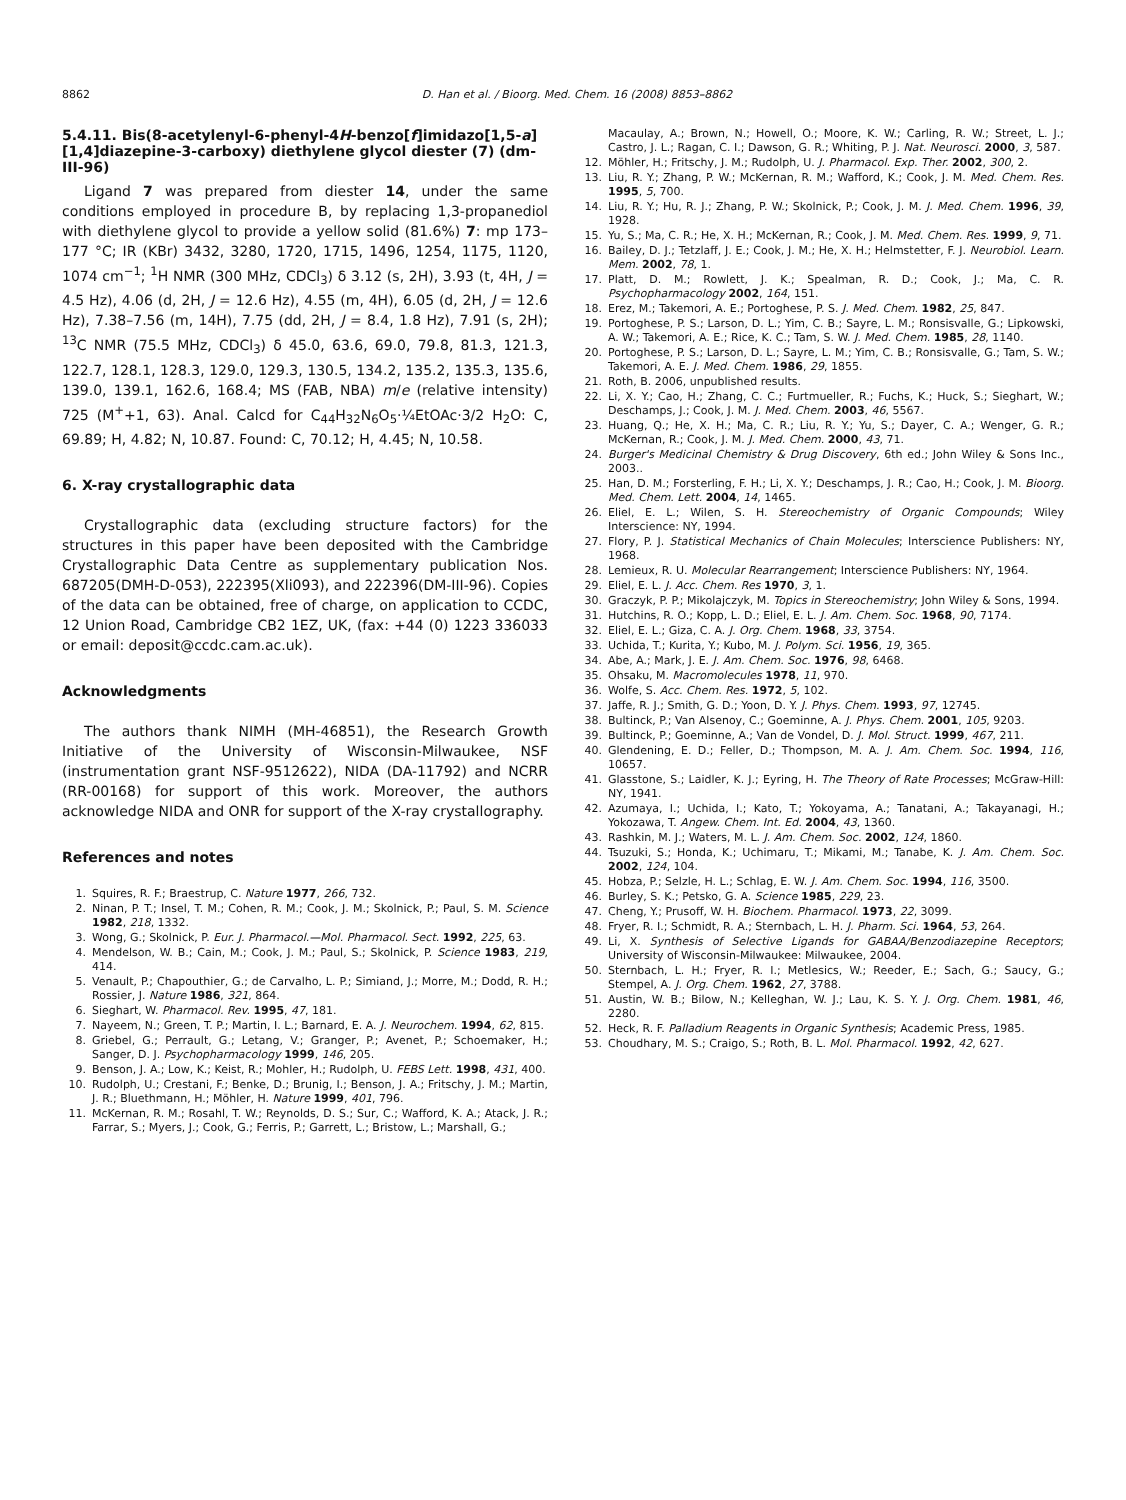8862 D. Han et al. / Bioorg. Med. Chem. 16 (2008) 8853–8862
5.4.11. Bis(8-acetylenyl-6-phenyl-4H-benzo[f]imidazo[1,5-a][1,4]diazepine-3-carboxy) diethylene glycol diester (7) (dm-III-96)
Ligand 7 was prepared from diester 14, under the same conditions employed in procedure B, by replacing 1,3-propanediol with diethylene glycol to provide a yellow solid (81.6%) 7: mp 173–177 °C; IR (KBr) 3432, 3280, 1720, 1715, 1496, 1254, 1175, 1120, 1074 cm<sup>−1</sup>; <sup>1</sup>H NMR (300 MHz, CDCl<sub>3</sub>) δ 3.12 (s, 2H), 3.93 (t, 4H, J = 4.5 Hz), 4.06 (d, 2H, J = 12.6 Hz), 4.55 (m, 4H), 6.05 (d, 2H, J = 12.6 Hz), 7.38–7.56 (m, 14H), 7.75 (dd, 2H, J = 8.4, 1.8 Hz), 7.91 (s, 2H); <sup>13</sup>C NMR (75.5 MHz, CDCl<sub>3</sub>) δ 45.0, 63.6, 69.0, 79.8, 81.3, 121.3, 122.7, 128.1, 128.3, 129.0, 129.3, 130.5, 134.2, 135.2, 135.3, 135.6, 139.0, 139.1, 162.6, 168.4; MS (FAB, NBA) m/e (relative intensity) 725 (M<sup>+</sup>+1, 63). Anal. Calcd for C<sub>44</sub>H<sub>32</sub>N<sub>6</sub>O<sub>5</sub>·¼EtOAc·3/2 H<sub>2</sub>O: C, 69.89; H, 4.82; N, 10.87. Found: C, 70.12; H, 4.45; N, 10.58.
6. X-ray crystallographic data
Crystallographic data (excluding structure factors) for the structures in this paper have been deposited with the Cambridge Crystallographic Data Centre as supplementary publication Nos. 687205(DMH-D-053), 222395(Xli093), and 222396(DM-III-96). Copies of the data can be obtained, free of charge, on application to CCDC, 12 Union Road, Cambridge CB2 1EZ, UK, (fax: +44 (0) 1223 336033 or email: deposit@ccdc.cam.ac.uk).
Acknowledgments
The authors thank NIMH (MH-46851), the Research Growth Initiative of the University of Wisconsin-Milwaukee, NSF (instrumentation grant NSF-9512622), NIDA (DA-11792) and NCRR (RR-00168) for support of this work. Moreover, the authors acknowledge NIDA and ONR for support of the X-ray crystallography.
References and notes
1. Squires, R. F.; Braestrup, C. Nature 1977, 266, 732.
2. Ninan, P. T.; Insel, T. M.; Cohen, R. M.; Cook, J. M.; Skolnick, P.; Paul, S. M. Science 1982, 218, 1332.
3. Wong, G.; Skolnick, P. Eur. J. Pharmacol.—Mol. Pharmacol. Sect. 1992, 225, 63.
4. Mendelson, W. B.; Cain, M.; Cook, J. M.; Paul, S.; Skolnick, P. Science 1983, 219, 414.
5. Venault, P.; Chapouthier, G.; de Carvalho, L. P.; Simiand, J.; Morre, M.; Dodd, R. H.; Rossier, J. Nature 1986, 321, 864.
6. Sieghart, W. Pharmacol. Rev. 1995, 47, 181.
7. Nayeem, N.; Green, T. P.; Martin, I. L.; Barnard, E. A. J. Neurochem. 1994, 62, 815.
8. Griebel, G.; Perrault, G.; Letang, V.; Granger, P.; Avenet, P.; Schoemaker, H.; Sanger, D. J. Psychopharmacology 1999, 146, 205.
9. Benson, J. A.; Low, K.; Keist, R.; Mohler, H.; Rudolph, U. FEBS Lett. 1998, 431, 400.
10. Rudolph, U.; Crestani, F.; Benke, D.; Brunig, I.; Benson, J. A.; Fritschy, J. M.; Martin, J. R.; Bluethmann, H.; Möhler, H. Nature 1999, 401, 796.
11. McKernan, R. M.; Rosahl, T. W.; Reynolds, D. S.; Sur, C.; Wafford, K. A.; Atack, J. R.; Farrar, S.; Myers, J.; Cook, G.; Ferris, P.; Garrett, L.; Bristow, L.; Marshall, G.;
Macaulay, A.; Brown, N.; Howell, O.; Moore, K. W.; Carling, R. W.; Street, L. J.; Castro, J. L.; Ragan, C. I.; Dawson, G. R.; Whiting, P. J. Nat. Neurosci. 2000, 3, 587.
12. Möhler, H.; Fritschy, J. M.; Rudolph, U. J. Pharmacol. Exp. Ther. 2002, 300, 2.
13. Liu, R. Y.; Zhang, P. W.; McKernan, R. M.; Wafford, K.; Cook, J. M. Med. Chem. Res. 1995, 5, 700.
14. Liu, R. Y.; Hu, R. J.; Zhang, P. W.; Skolnick, P.; Cook, J. M. J. Med. Chem. 1996, 39, 1928.
15. Yu, S.; Ma, C. R.; He, X. H.; McKernan, R.; Cook, J. M. Med. Chem. Res. 1999, 9, 71.
16. Bailey, D. J.; Tetzlaff, J. E.; Cook, J. M.; He, X. H.; Helmstetter, F. J. Neurobiol. Learn. Mem. 2002, 78, 1.
17. Platt, D. M.; Rowlett, J. K.; Spealman, R. D.; Cook, J.; Ma, C. R. Psychopharmacology 2002, 164, 151.
18. Erez, M.; Takemori, A. E.; Portoghese, P. S. J. Med. Chem. 1982, 25, 847.
19. Portoghese, P. S.; Larson, D. L.; Yim, C. B.; Sayre, L. M.; Ronsisvalle, G.; Lipkowski, A. W.; Takemori, A. E.; Rice, K. C.; Tam, S. W. J. Med. Chem. 1985, 28, 1140.
20. Portoghese, P. S.; Larson, D. L.; Sayre, L. M.; Yim, C. B.; Ronsisvalle, G.; Tam, S. W.; Takemori, A. E. J. Med. Chem. 1986, 29, 1855.
21. Roth, B. 2006, unpublished results.
22. Li, X. Y.; Cao, H.; Zhang, C. C.; Furtmueller, R.; Fuchs, K.; Huck, S.; Sieghart, W.; Deschamps, J.; Cook, J. M. J. Med. Chem. 2003, 46, 5567.
23. Huang, Q.; He, X. H.; Ma, C. R.; Liu, R. Y.; Yu, S.; Dayer, C. A.; Wenger, G. R.; McKernan, R.; Cook, J. M. J. Med. Chem. 2000, 43, 71.
24. Burger's Medicinal Chemistry & Drug Discovery, 6th ed.; John Wiley & Sons Inc., 2003..
25. Han, D. M.; Forsterling, F. H.; Li, X. Y.; Deschamps, J. R.; Cao, H.; Cook, J. M. Bioorg. Med. Chem. Lett. 2004, 14, 1465.
26. Eliel, E. L.; Wilen, S. H. Stereochemistry of Organic Compounds; Wiley Interscience: NY, 1994.
27. Flory, P. J. Statistical Mechanics of Chain Molecules; Interscience Publishers: NY, 1968.
28. Lemieux, R. U. Molecular Rearrangement; Interscience Publishers: NY, 1964.
29. Eliel, E. L. J. Acc. Chem. Res 1970, 3, 1.
30. Graczyk, P. P.; Mikolajczyk, M. Topics in Stereochemistry; John Wiley & Sons, 1994.
31. Hutchins, R. O.; Kopp, L. D.; Eliel, E. L. J. Am. Chem. Soc. 1968, 90, 7174.
32. Eliel, E. L.; Giza, C. A. J. Org. Chem. 1968, 33, 3754.
33. Uchida, T.; Kurita, Y.; Kubo, M. J. Polym. Sci. 1956, 19, 365.
34. Abe, A.; Mark, J. E. J. Am. Chem. Soc. 1976, 98, 6468.
35. Ohsaku, M. Macromolecules 1978, 11, 970.
36. Wolfe, S. Acc. Chem. Res. 1972, 5, 102.
37. Jaffe, R. J.; Smith, G. D.; Yoon, D. Y. J. Phys. Chem. 1993, 97, 12745.
38. Bultinck, P.; Van Alsenoy, C.; Goeminne, A. J. Phys. Chem. 2001, 105, 9203.
39. Bultinck, P.; Goeminne, A.; Van de Vondel, D. J. Mol. Struct. 1999, 467, 211.
40. Glendening, E. D.; Feller, D.; Thompson, M. A. J. Am. Chem. Soc. 1994, 116, 10657.
41. Glasstone, S.; Laidler, K. J.; Eyring, H. The Theory of Rate Processes; McGraw-Hill: NY, 1941.
42. Azumaya, I.; Uchida, I.; Kato, T.; Yokoyama, A.; Tanatani, A.; Takayanagi, H.; Yokozawa, T. Angew. Chem. Int. Ed. 2004, 43, 1360.
43. Rashkin, M. J.; Waters, M. L. J. Am. Chem. Soc. 2002, 124, 1860.
44. Tsuzuki, S.; Honda, K.; Uchimaru, T.; Mikami, M.; Tanabe, K. J. Am. Chem. Soc. 2002, 124, 104.
45. Hobza, P.; Selzle, H. L.; Schlag, E. W. J. Am. Chem. Soc. 1994, 116, 3500.
46. Burley, S. K.; Petsko, G. A. Science 1985, 229, 23.
47. Cheng, Y.; Prusoff, W. H. Biochem. Pharmacol. 1973, 22, 3099.
48. Fryer, R. I.; Schmidt, R. A.; Sternbach, L. H. J. Pharm. Sci. 1964, 53, 264.
49. Li, X. Synthesis of Selective Ligands for GABAA/Benzodiazepine Receptors; University of Wisconsin-Milwaukee: Milwaukee, 2004.
50. Sternbach, L. H.; Fryer, R. I.; Metlesics, W.; Reeder, E.; Sach, G.; Saucy, G.; Stempel, A. J. Org. Chem. 1962, 27, 3788.
51. Austin, W. B.; Bilow, N.; Kelleghan, W. J.; Lau, K. S. Y. J. Org. Chem. 1981, 46, 2280.
52. Heck, R. F. Palladium Reagents in Organic Synthesis; Academic Press, 1985.
53. Choudhary, M. S.; Craigo, S.; Roth, B. L. Mol. Pharmacol. 1992, 42, 627.